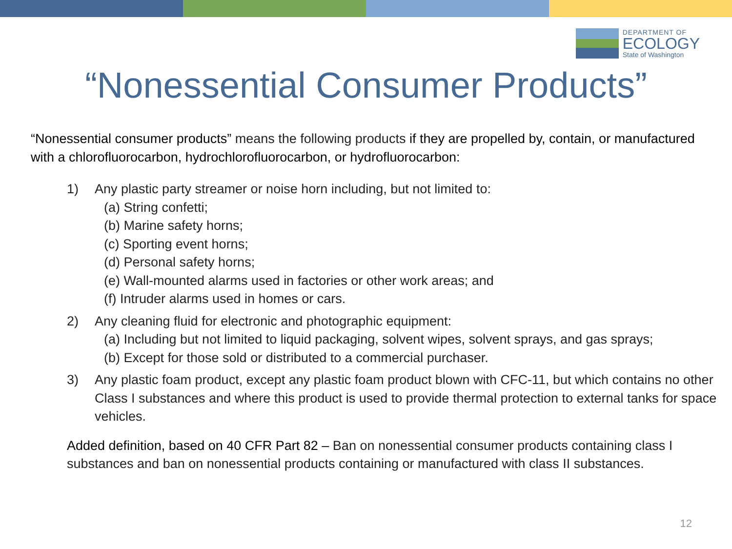DEPARTMENT OF
ECOLOGY
State of Washington
“Nonessential Consumer Products”
“Nonessential consumer products” means the following products if they are propelled by, contain, or manufactured with a chlorofluorocarbon, hydrochlorofluorocarbon, or hydrofluorocarbon:
1) Any plastic party streamer or noise horn including, but not limited to:
(a) String confetti;
(b) Marine safety horns;
(c) Sporting event horns;
(d) Personal safety horns;
(e) Wall-mounted alarms used in factories or other work areas; and
(f) Intruder alarms used in homes or cars.
2) Any cleaning fluid for electronic and photographic equipment:
(a) Including but not limited to liquid packaging, solvent wipes, solvent sprays, and gas sprays;
(b) Except for those sold or distributed to a commercial purchaser.
3) Any plastic foam product, except any plastic foam product blown with CFC-11, but which contains no other Class I substances and where this product is used to provide thermal protection to external tanks for space vehicles.
Added definition, based on 40 CFR Part 82 – Ban on nonessential consumer products containing class I substances and ban on nonessential products containing or manufactured with class II substances.
12